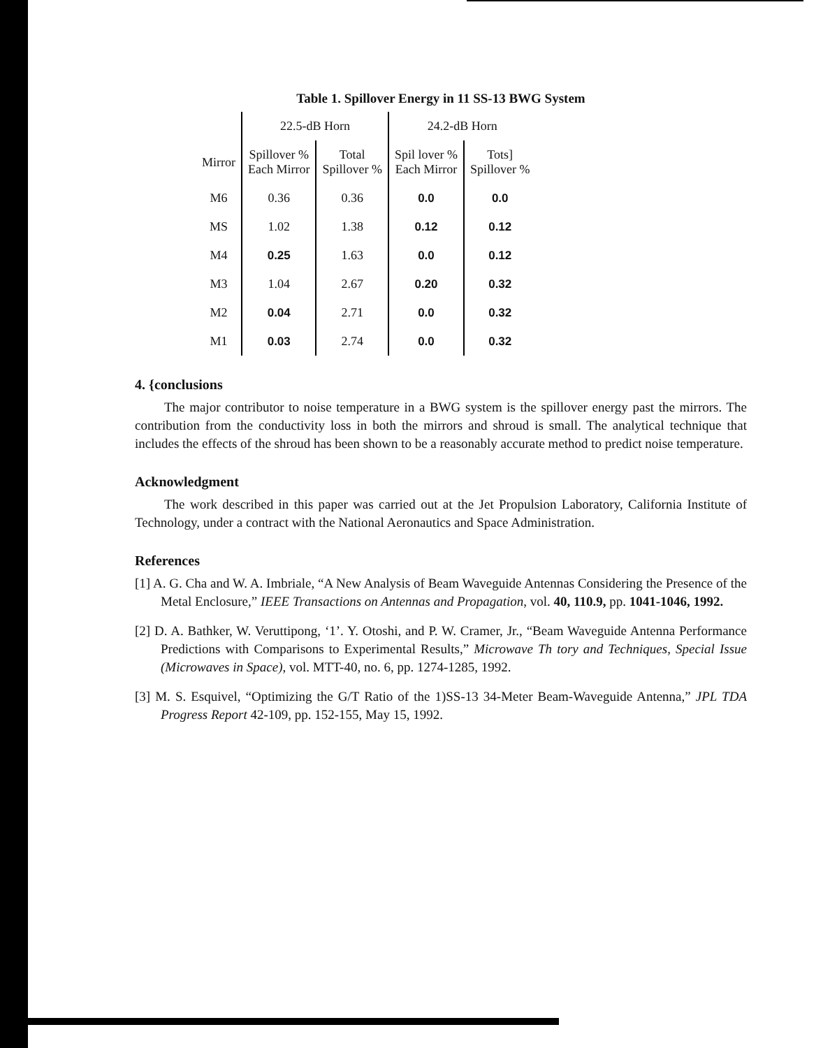Table 1. Spillover Energy in 11 SS-13 BWG System
| | 22.5-dB Horn | | 24.2-dB Horn | |
| --- | --- | --- | --- | --- |
| Mirror | Spillover % Each Mirror | Total Spillover % | Spil lover % Each Mirror | Tots] Spillover % |
| M6 | 0.36 | 0.36 | 0.0 | 0.0 |
| MS | 1.02 | 1.38 | 0.12 | 0.12 |
| M4 | 0.25 | 1.63 | 0.0 | 0.12 |
| M3 | 1.04 | 2.67 | 0.20 | 0.32 |
| M2 | 0.04 | 2.71 | 0.0 | 0.32 |
| M1 | 0.03 | 2.74 | 0.0 | 0.32 |
4. {conclusions
The major contributor to noise temperature in a BWG system is the spillover energy past the mirrors. The contribution from the conductivity loss in both the mirrors and shroud is small. The analytical technique that includes the effects of the shroud has been shown to be a reasonably accurate method to predict noise temperature.
Acknowledgment
The work described in this paper was carried out at the Jet Propulsion Laboratory, California Institute of Technology, under a contract with the National Aeronautics and Space Administration.
References
[1] A. G. Cha and W. A. Imbriale, “A New Analysis of Beam Waveguide Antennas Considering the Presence of the Metal Enclosure,” IEEE Transactions on Antennas and Propagation, vol. 40, 110.9, pp. 1041-1046, 1992.
[2] D. A. Bathker, W. Veruttipong, ‘1’. Y. Otoshi, and P. W. Cramer, Jr., “Beam Waveguide Antenna Performance Predictions with Comparisons to Experimental Results,” Microwave Th tory and Techniques, Special Issue (Microwaves in Space), vol. MTT-40, no. 6, pp. 1274-1285, 1992.
[3] M. S. Esquivel, “Optimizing the G/T Ratio of the 1)SS-13 34-Meter Beam-Waveguide Antenna,” JPL TDA Progress Report 42-109, pp. 152-155, May 15, 1992.